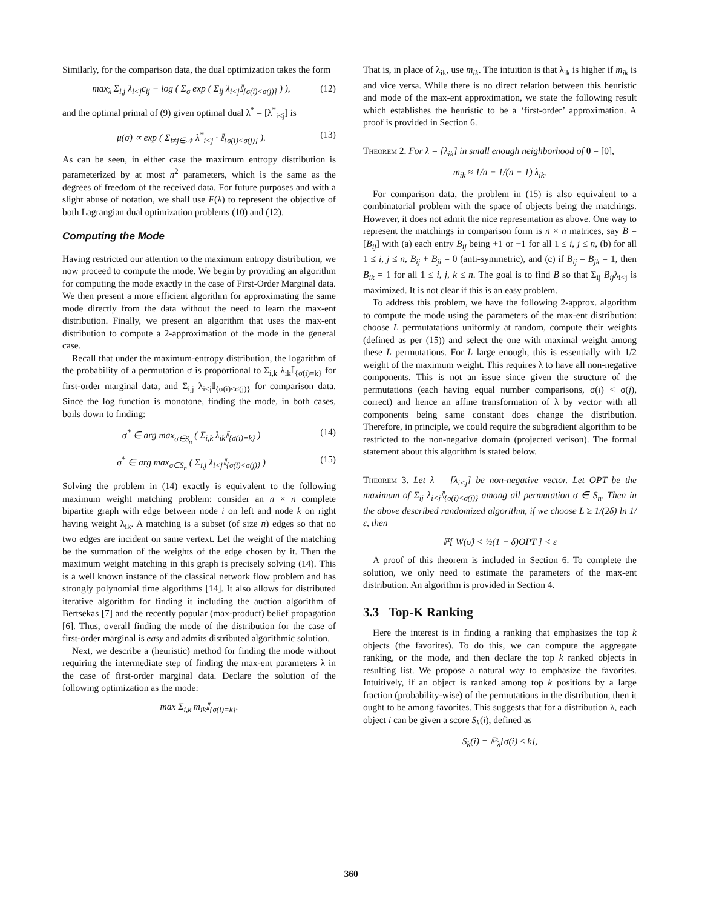Similarly, for the comparison data, the dual optimization takes the form
max<sub>λ</sub> Σ<sub>i,j</sub> λ<sub>i<j</sub>c<sub>ij</sub> − log ( Σ<sub>σ</sub> exp ( Σ<sub>ij</sub> λ<sub>i<j</sub>𝕀<sub>{σ(i)<σ(j)}</sub> ) ), (12)
and the optimal primal of (9) given optimal dual λ<sup>*</sup> = [λ<sup>*</sup><sub>i<j</sub>] is
μ(σ) ∝ exp ( Σ<sub>i≠j∈𝒩</sub> λ<sup>*</sup><sub>i<j</sub> · 𝕀<sub>{σ(i)<σ(j)}</sub> ). (13)
As can be seen, in either case the maximum entropy distribution is parameterized by at most n<sup>2</sup> parameters, which is the same as the degrees of freedom of the received data. For future purposes and with a slight abuse of notation, we shall use F(λ) to represent the objective of both Lagrangian dual optimization problems (10) and (12).
Computing the Mode
Having restricted our attention to the maximum entropy distribution, we now proceed to compute the mode. We begin by providing an algorithm for computing the mode exactly in the case of First-Order Marginal data. We then present a more efficient algorithm for approximating the same mode directly from the data without the need to learn the max-ent distribution. Finally, we present an algorithm that uses the max-ent distribution to compute a 2-approximation of the mode in the general case.
Recall that under the maximum-entropy distribution, the logarithm of the probability of a permutation σ is proportional to Σ<sub>i,k</sub> λ<sub>ik</sub>𝕀<sub>{σ(i)=k}</sub> for first-order marginal data, and Σ<sub>i,j</sub> λ<sub>i<j</sub>𝕀<sub>{σ(i)<σ(j)}</sub> for comparison data. Since the log function is monotone, finding the mode, in both cases, boils down to finding:
σ<sup>*</sup> ∈ arg max<sub>σ∈S<sub>n</sub></sub> ( Σ<sub>i,k</sub> λ<sub>ik</sub>𝕀<sub>{σ(i)=k}</sub> ) (14)
σ<sup>*</sup> ∈ arg max<sub>σ∈S<sub>n</sub></sub> ( Σ<sub>i,j</sub> λ<sub>i<j</sub>𝕀<sub>{σ(i)<σ(j)}</sub> ) (15)
Solving the problem in (14) exactly is equivalent to the following maximum weight matching problem: consider an n × n complete bipartite graph with edge between node i on left and node k on right having weight λ<sub>ik</sub>. A matching is a subset (of size n) edges so that no two edges are incident on same vertext. Let the weight of the matching be the summation of the weights of the edge chosen by it. Then the maximum weight matching in this graph is precisely solving (14). This is a well known instance of the classical network flow problem and has strongly polynomial time algorithms [14]. It also allows for distributed iterative algorithm for finding it including the auction algorithm of Bertsekas [7] and the recently popular (max-product) belief propagation [6]. Thus, overall finding the mode of the distribution for the case of first-order marginal is easy and admits distributed algorithmic solution.
Next, we describe a (heuristic) method for finding the mode without requiring the intermediate step of finding the max-ent parameters λ in the case of first-order marginal data. Declare the solution of the following optimization as the mode:
max Σ<sub>i,k</sub> m<sub>ik</sub>𝕀<sub>{σ(i)=k}</sub>.
That is, in place of λ<sub>ik</sub>, use m<sub>ik</sub>. The intuition is that λ<sub>ik</sub> is higher if m<sub>ik</sub> is and vice versa. While there is no direct relation between this heuristic and mode of the max-ent approximation, we state the following result which establishes the heuristic to be a ‘first-order’ approximation. A proof is provided in Section 6.
Theorem 2. For λ = [λ<sub>ik</sub>] in small enough neighborhood of 0 = [0],
m<sub>ik</sub> ≈ 1/n + 1/(n − 1) λ<sub>ik</sub>.
For comparison data, the problem in (15) is also equivalent to a combinatorial problem with the space of objects being the matchings. However, it does not admit the nice representation as above. One way to represent the matchings in comparison form is n × n matrices, say B = [B<sub>ij</sub>] with (a) each entry B<sub>ij</sub> being +1 or −1 for all 1 ≤ i, j ≤ n, (b) for all 1 ≤ i, j ≤ n, B<sub>ij</sub> + B<sub>ji</sub> = 0 (anti-symmetric), and (c) if B<sub>ij</sub> = B<sub>jk</sub> = 1, then B<sub>ik</sub> = 1 for all 1 ≤ i, j, k ≤ n. The goal is to find B so that Σ<sub>ij</sub> B<sub>ij</sub>λ<sub>i<j</sub> is maximized. It is not clear if this is an easy problem.
To address this problem, we have the following 2-approx. algorithm to compute the mode using the parameters of the max-ent distribution: choose L permutatations uniformly at random, compute their weights (defined as per (15)) and select the one with maximal weight among these L permutations. For L large enough, this is essentially with 1/2 weight of the maximum weight. This requires λ to have all non-negative components. This is not an issue since given the structure of the permutations (each having equal number comparisons, σ(i) < σ(j), correct) and hence an affine transformation of λ by vector with all components being same constant does change the distribution. Therefore, in principle, we could require the subgradient algorithm to be restricted to the non-negative domain (projected verison). The formal statement about this algorithm is stated below.
Theorem 3. Let λ = [λ<sub>i<j</sub>] be non-negative vector. Let OPT be the maximum of Σ<sub>ij</sub> λ<sub>i<j</sub>𝕀<sub>{σ(i)<σ(j)}</sub> among all permutation σ ∈ S<sub>n</sub>. Then in the above described randomized algorithm, if we choose L ≥ 1/(2δ) ln 1/ε, then
ℙ[ W(σ̂) < ½(1 − δ)OPT ] < ε
A proof of this theorem is included in Section 6. To complete the solution, we only need to estimate the parameters of the max-ent distribution. An algorithm is provided in Section 4.
3.3 Top-K Ranking
Here the interest is in finding a ranking that emphasizes the top k objects (the favorites). To do this, we can compute the aggregate ranking, or the mode, and then declare the top k ranked objects in resulting list. We propose a natural way to emphasize the favorites. Intuitively, if an object is ranked among top k positions by a large fraction (probability-wise) of the permutations in the distribution, then it ought to be among favorites. This suggests that for a distribution λ, each object i can be given a score S<sub>k</sub>(i), defined as
S<sub>k</sub>(i) = ℙ<sub>λ</sub>[σ(i) ≤ k],
360